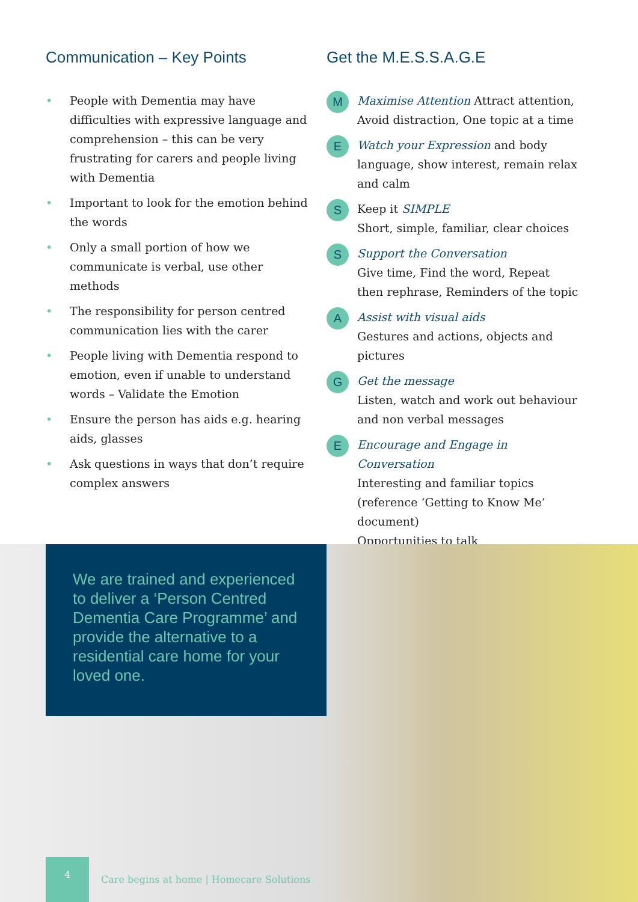Communication – Key Points
• People with Dementia may have difficulties with expressive language and comprehension – this can be very frustrating for carers and people living with Dementia
• Important to look for the emotion behind the words
• Only a small portion of how we communicate is verbal, use other methods
• The responsibility for person centred communication lies with the carer
• People living with Dementia respond to emotion, even if unable to understand words – Validate the Emotion
• Ensure the person has aids e.g. hearing aids, glasses
• Ask questions in ways that don’t require complex answers
Get the M.E.S.S.A.G.E
M
Maximise Attention Attract attention, Avoid distraction, One topic at a time
E
Watch your Expression and body language, show interest, remain relax and calm
S
Keep it SIMPLE
Short, simple, familiar, clear choices
S
Support the Conversation
Give time, Find the word, Repeat then rephrase, Reminders of the topic
A
Assist with visual aids
Gestures and actions, objects and pictures
G
Get the message
Listen, watch and work out behaviour and non verbal messages
E
Encourage and Engage in Conversation
Interesting and familiar topics (reference ‘Getting to Know Me’ document)
Opportunities to talk
We are trained and experienced to deliver a ‘Person Centred Dementia Care Programme’ and provide the alternative to a residential care home for your loved one.
4
Care begins at home | Homecare Solutions